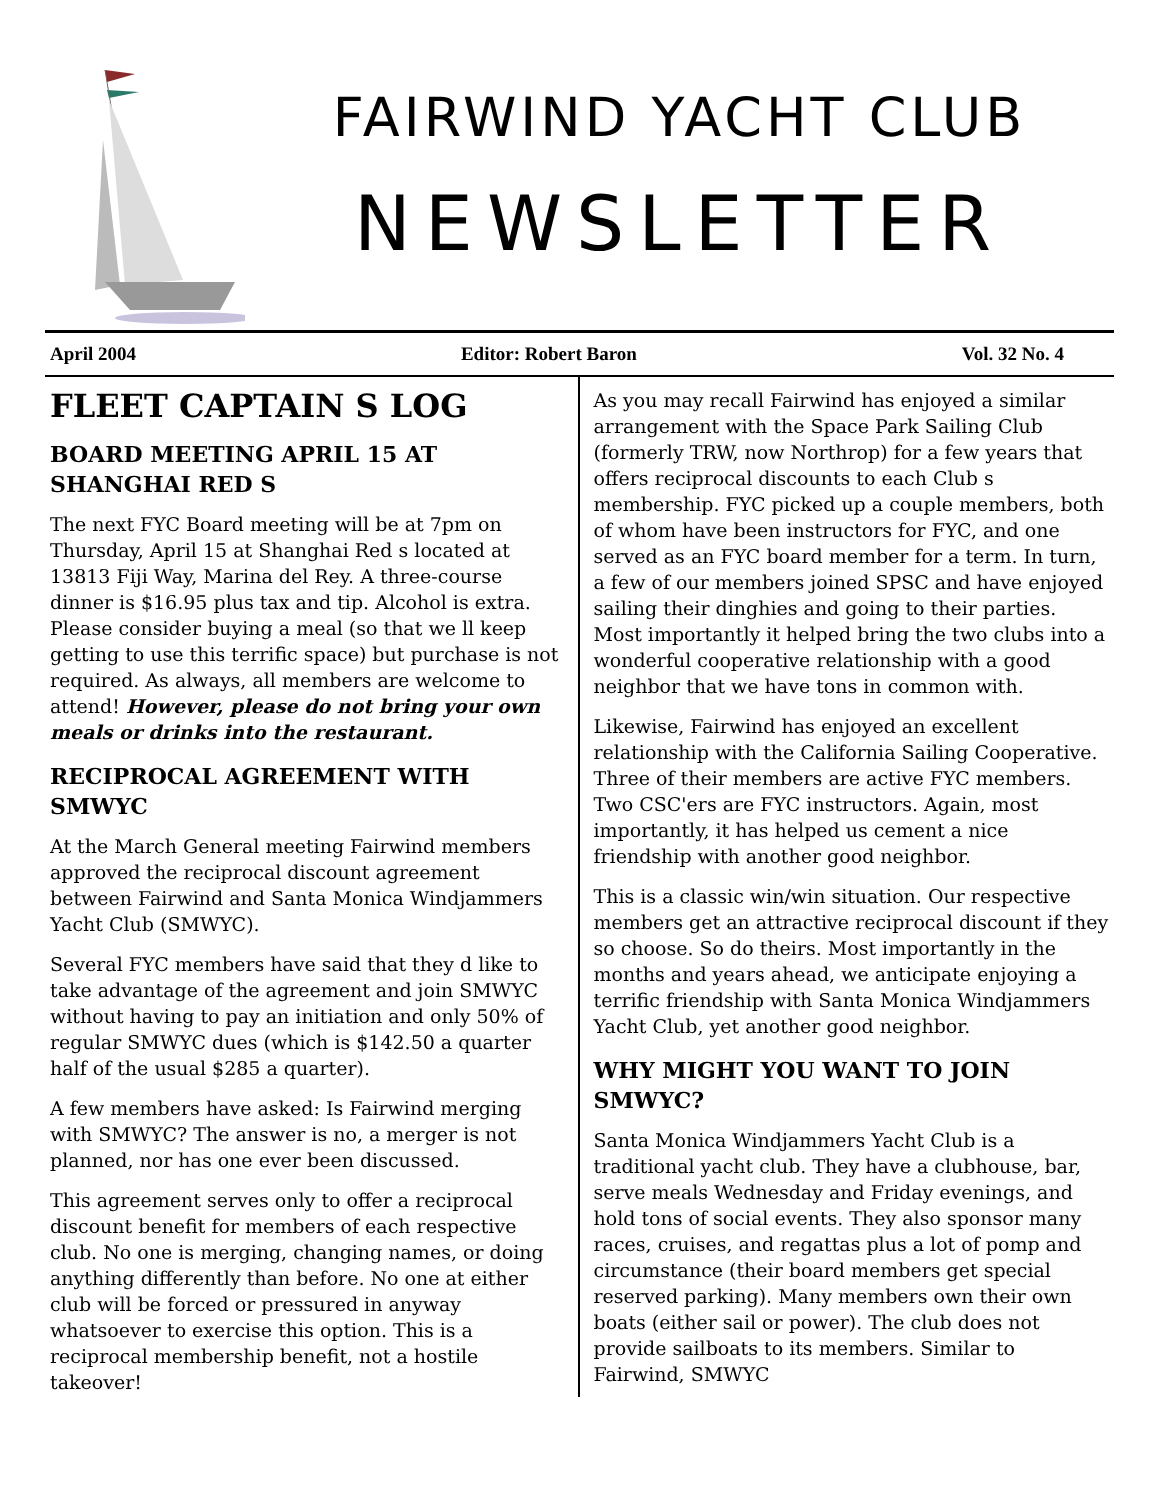FAIRWIND YACHT CLUB
NEWSLETTER
April 2004 Editor: Robert Baron Vol. 32 No. 4
FLEET CAPTAIN S LOG
BOARD MEETING APRIL 15 AT SHANGHAI RED S
The next FYC Board meeting will be at 7pm on Thursday, April 15 at Shanghai Red s located at 13813 Fiji Way, Marina del Rey. A three-course dinner is $16.95 plus tax and tip. Alcohol is extra. Please consider buying a meal (so that we ll keep getting to use this terrific space) but purchase is not required. As always, all members are welcome to attend! However, please do not bring your own meals or drinks into the restaurant.
RECIPROCAL AGREEMENT WITH SMWYC
At the March General meeting Fairwind members approved the reciprocal discount agreement between Fairwind and Santa Monica Windjammers Yacht Club (SMWYC).
Several FYC members have said that they d like to take advantage of the agreement and join SMWYC without having to pay an initiation and only 50% of regular SMWYC dues (which is $142.50 a quarter half of the usual $285 a quarter).
A few members have asked: Is Fairwind merging with SMWYC? The answer is no, a merger is not planned, nor has one ever been discussed.
This agreement serves only to offer a reciprocal discount benefit for members of each respective club. No one is merging, changing names, or doing anything differently than before. No one at either club will be forced or pressured in anyway whatsoever to exercise this option. This is a reciprocal membership benefit, not a hostile takeover!
As you may recall Fairwind has enjoyed a similar arrangement with the Space Park Sailing Club (formerly TRW, now Northrop) for a few years that offers reciprocal discounts to each Club s membership. FYC picked up a couple members, both of whom have been instructors for FYC, and one served as an FYC board member for a term. In turn, a few of our members joined SPSC and have enjoyed sailing their dinghies and going to their parties. Most importantly it helped bring the two clubs into a wonderful cooperative relationship with a good neighbor that we have tons in common with.
Likewise, Fairwind has enjoyed an excellent relationship with the California Sailing Cooperative. Three of their members are active FYC members. Two CSC'ers are FYC instructors. Again, most importantly, it has helped us cement a nice friendship with another good neighbor.
This is a classic win/win situation. Our respective members get an attractive reciprocal discount if they so choose. So do theirs. Most importantly in the months and years ahead, we anticipate enjoying a terrific friendship with Santa Monica Windjammers Yacht Club, yet another good neighbor.
WHY MIGHT YOU WANT TO JOIN SMWYC?
Santa Monica Windjammers Yacht Club is a traditional yacht club. They have a clubhouse, bar, serve meals Wednesday and Friday evenings, and hold tons of social events. They also sponsor many races, cruises, and regattas plus a lot of pomp and circumstance (their board members get special reserved parking). Many members own their own boats (either sail or power). The club does not provide sailboats to its members. Similar to Fairwind, SMWYC